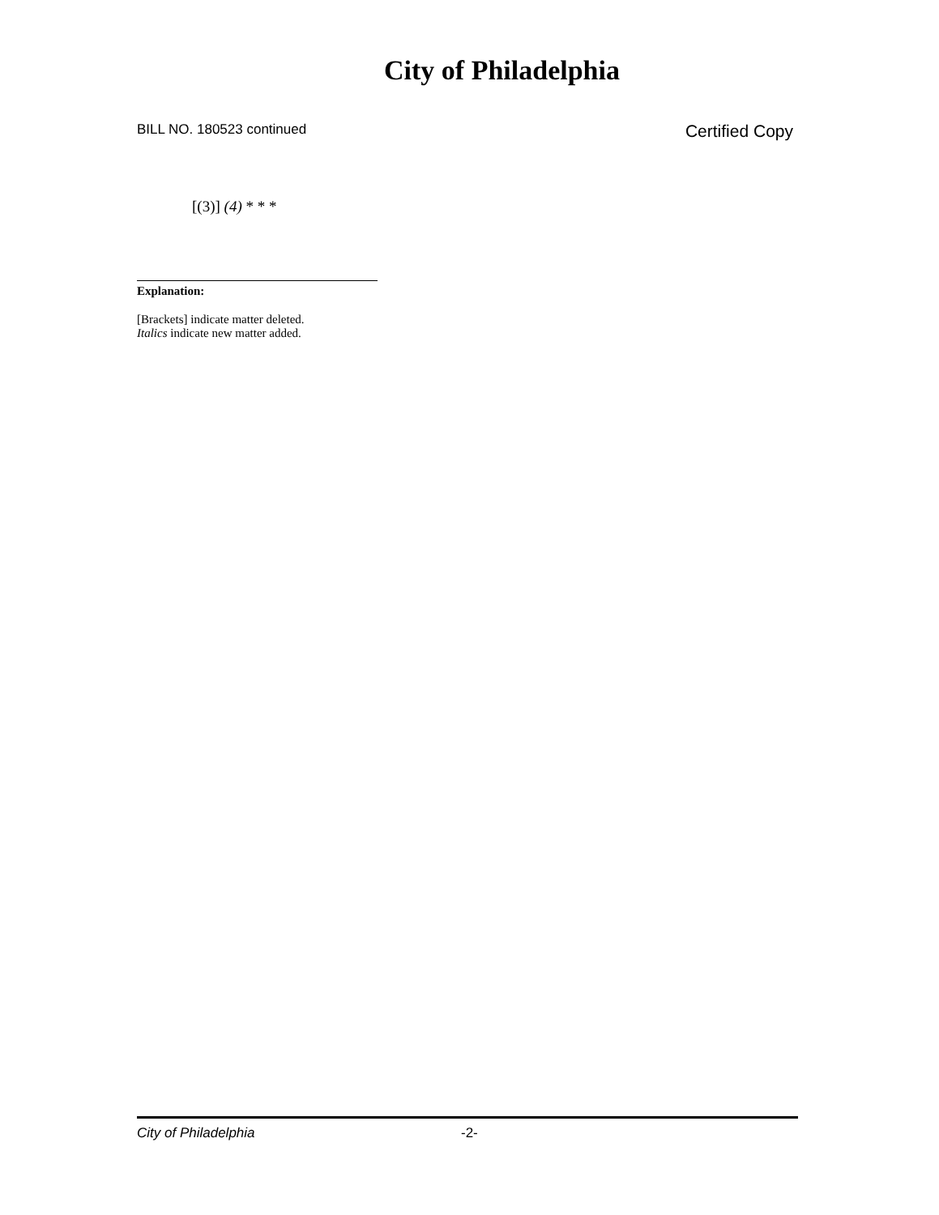City of Philadelphia
BILL NO. 180523 continued Certified Copy
[(3)] (4) * * *
Explanation:
[Brackets] indicate matter deleted.
Italics indicate new matter added.
City of Philadelphia -2-